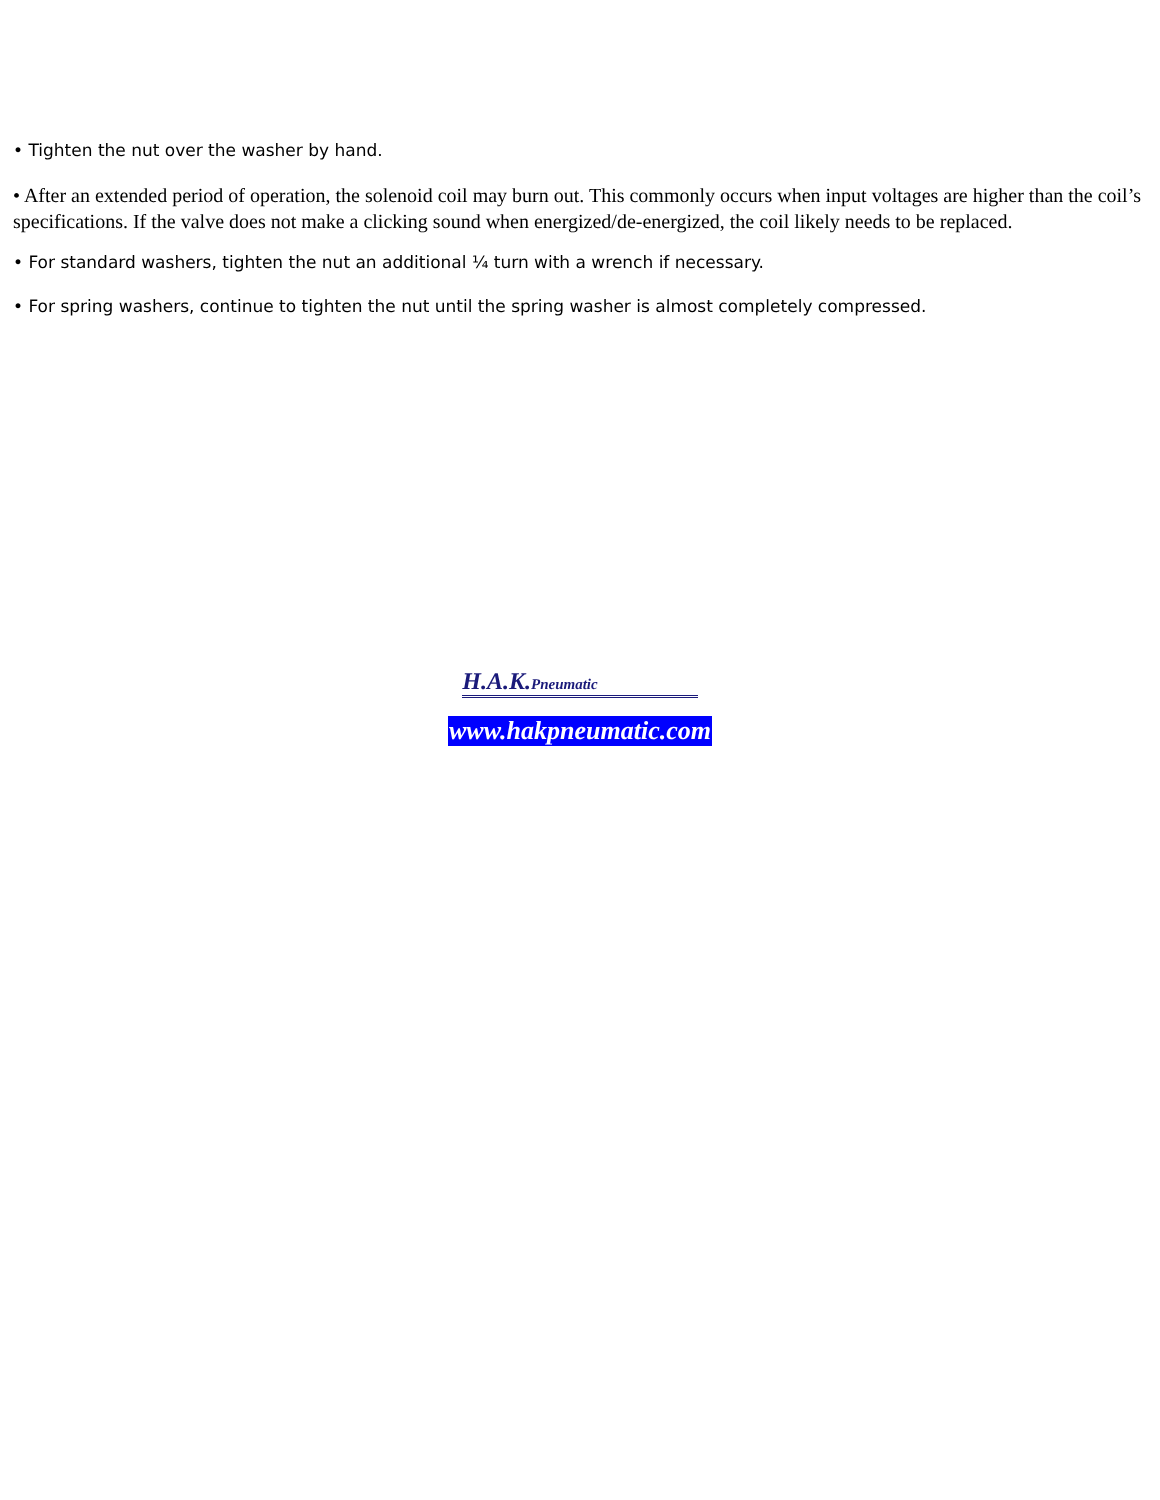• Tighten the nut over the washer by hand.
• After an extended period of operation, the solenoid coil may burn out. This commonly occurs when input voltages are higher than the coil’s specifications. If the valve does not make a clicking sound when energized/de-energized, the coil likely needs to be replaced.
• For standard washers, tighten the nut an additional ¼ turn with a wrench if necessary.
• For spring washers, continue to tighten the nut until the spring washer is almost completely compressed.
H.A.K.Pneumatic
www.hakpneumatic.com